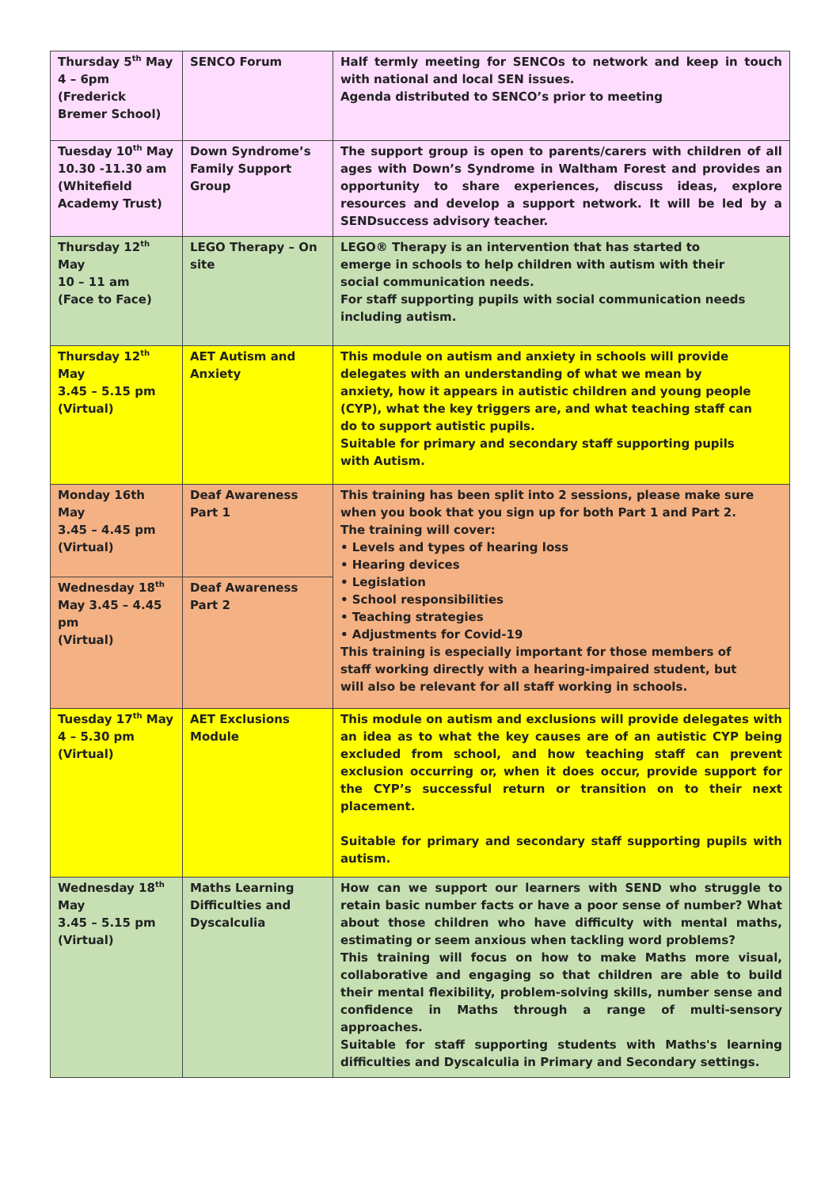| Thursday 5<sup>th</sup> May 4 – 6pm (Frederick Bremer School) | SENCO Forum | Half termly meeting for SENCOs to network and keep in touch with national and local SEN issues. Agenda distributed to SENCO’s prior to meeting |
| Tuesday 10<sup>th</sup> May 10.30 -11.30 am (Whitefield Academy Trust) | Down Syndrome’s Family Support Group | The support group is open to parents/carers with children of all ages with Down’s Syndrome in Waltham Forest and provides an opportunity to share experiences, discuss ideas, explore resources and develop a support network. It will be led by a SENDsuccess advisory teacher. |
| Thursday 12<sup>th</sup> May 10 – 11 am (Face to Face) | LEGO Therapy – On site | LEGO® Therapy is an intervention that has started to emerge in schools to help children with autism with their social communication needs. For staff supporting pupils with social communication needs including autism. |
| Thursday 12<sup>th</sup> May 3.45 – 5.15 pm (Virtual) | AET Autism and Anxiety | This module on autism and anxiety in schools will provide delegates with an understanding of what we mean by anxiety, how it appears in autistic children and young people (CYP), what the key triggers are, and what teaching staff can do to support autistic pupils. Suitable for primary and secondary staff supporting pupils with Autism. |
| Monday 16th May 3.45 – 4.45 pm (Virtual) | Deaf Awareness Part 1 | This training has been split into 2 sessions, please make sure when you book that you sign up for both Part 1 and Part 2. The training will cover: • Levels and types of hearing loss • Hearing devices • Legislation • School responsibilities • Teaching strategies • Adjustments for Covid-19 This training is especially important for those members of staff working directly with a hearing-impaired student, but will also be relevant for all staff working in schools. |
| Wednesday 18<sup>th</sup> May 3.45 – 4.45 pm (Virtual) | Deaf Awareness Part 2 | |
| Tuesday 17<sup>th</sup> May 4 – 5.30 pm (Virtual) | AET Exclusions Module | This module on autism and exclusions will provide delegates with an idea as to what the key causes are of an autistic CYP being excluded from school, and how teaching staff can prevent exclusion occurring or, when it does occur, provide support for the CYP’s successful return or transition on to their next placement. Suitable for primary and secondary staff supporting pupils with autism. |
| Wednesday 18<sup>th</sup> May 3.45 – 5.15 pm (Virtual) | Maths Learning Difficulties and Dyscalculia | How can we support our learners with SEND who struggle to retain basic number facts or have a poor sense of number? What about those children who have difficulty with mental maths, estimating or seem anxious when tackling word problems? This training will focus on how to make Maths more visual, collaborative and engaging so that children are able to build their mental flexibility, problem-solving skills, number sense and confidence in Maths through a range of multi-sensory approaches. Suitable for staff supporting students with Maths's learning difficulties and Dyscalculia in Primary and Secondary settings. |